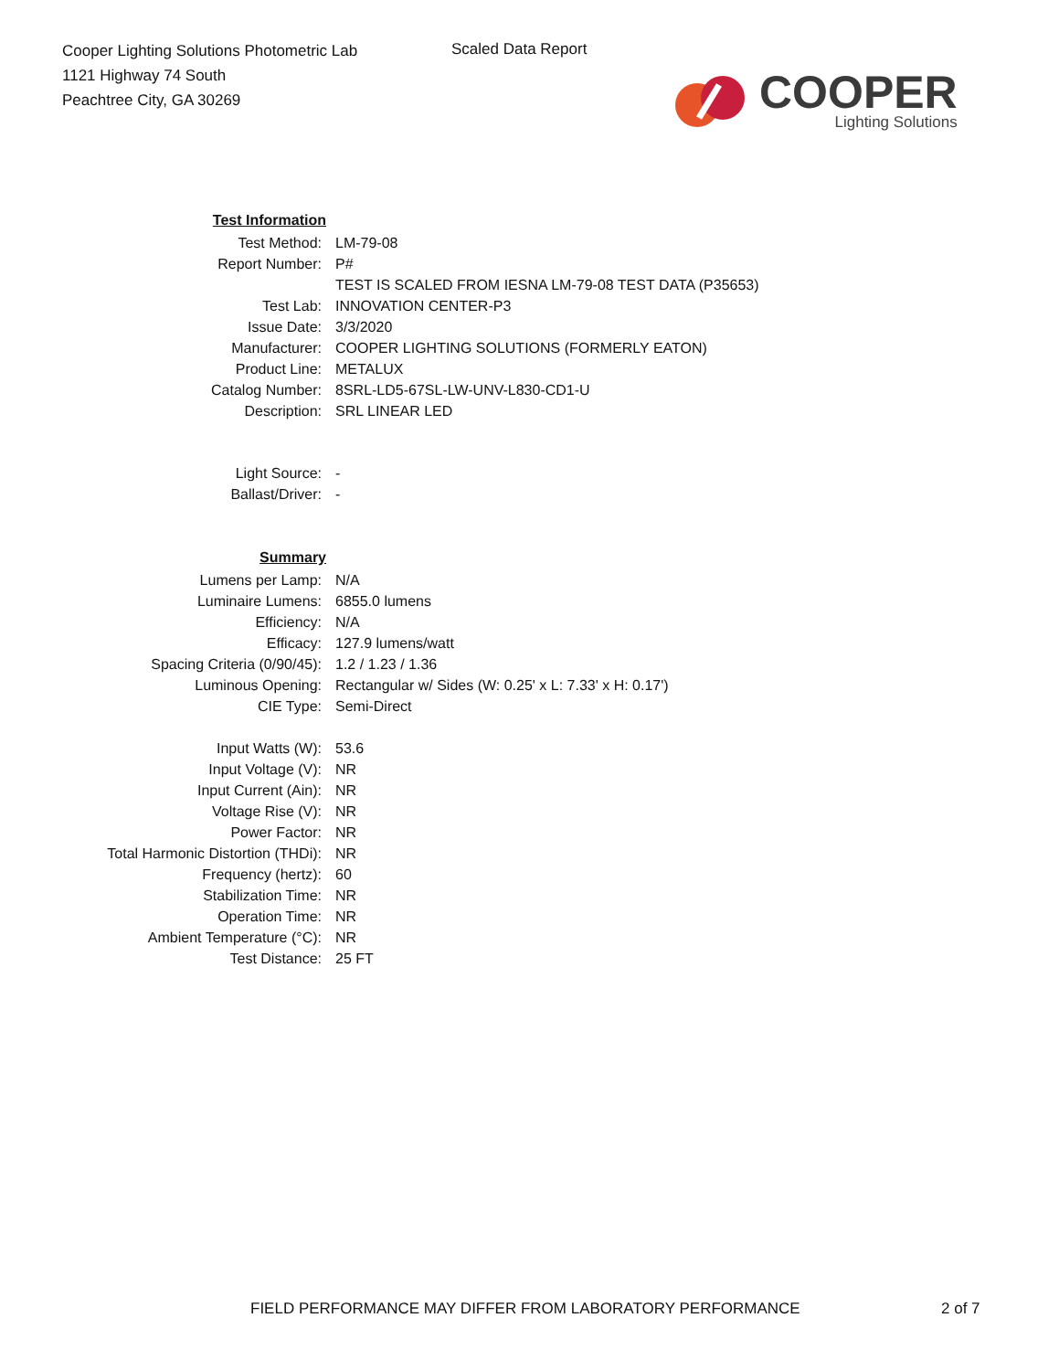Cooper Lighting Solutions Photometric Lab
1121 Highway 74 South
Peachtree City, GA 30269
Scaled Data Report
COOPER
Lighting Solutions
| Test Information | |
| Test Method: | LM-79-08 |
| Report Number: | P# |
| | TEST IS SCALED FROM IESNA LM-79-08 TEST DATA (P35653) |
| Test Lab: | INNOVATION CENTER-P3 |
| Issue Date: | 3/3/2020 |
| Manufacturer: | COOPER LIGHTING SOLUTIONS (FORMERLY EATON) |
| Product Line: | METALUX |
| Catalog Number: | 8SRL-LD5-67SL-LW-UNV-L830-CD1-U |
| Description: | SRL LINEAR LED |
| Light Source: | - |
| Ballast/Driver: | - |
| Summary | |
| Lumens per Lamp: | N/A |
| Luminaire Lumens: | 6855.0 lumens |
| Efficiency: | N/A |
| Efficacy: | 127.9 lumens/watt |
| Spacing Criteria (0/90/45): | 1.2 / 1.23 / 1.36 |
| Luminous Opening: | Rectangular w/ Sides (W: 0.25' x L: 7.33' x H: 0.17') |
| CIE Type: | Semi-Direct |
| Input Watts (W): | 53.6 |
| Input Voltage (V): | NR |
| Input Current (Ain): | NR |
| Voltage Rise (V): | NR |
| Power Factor: | NR |
| Total Harmonic Distortion (THDi): | NR |
| Frequency (hertz): | 60 |
| Stabilization Time: | NR |
| Operation Time: | NR |
| Ambient Temperature (°C): | NR |
| Test Distance: | 25 FT |
FIELD PERFORMANCE MAY DIFFER FROM LABORATORY PERFORMANCE
2 of 7